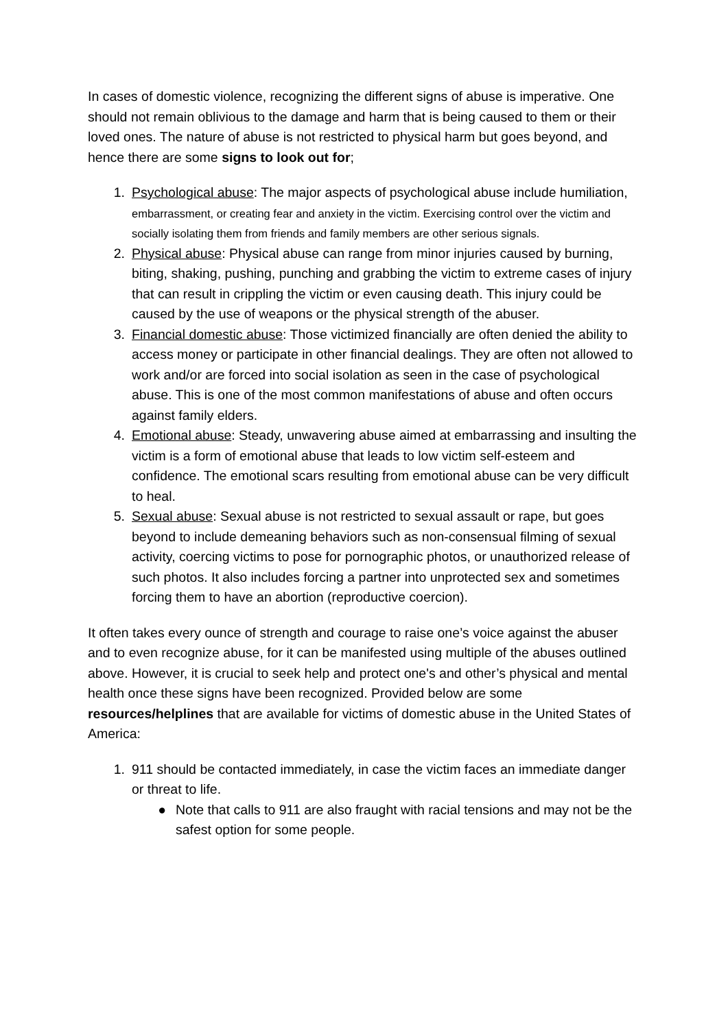In cases of domestic violence, recognizing the different signs of abuse is imperative. One should not remain oblivious to the damage and harm that is being caused to them or their loved ones. The nature of abuse is not restricted to physical harm but goes beyond, and hence there are some signs to look out for;
1. Psychological abuse: The major aspects of psychological abuse include humiliation, embarrassment, or creating fear and anxiety in the victim. Exercising control over the victim and socially isolating them from friends and family members are other serious signals.
2. Physical abuse: Physical abuse can range from minor injuries caused by burning, biting, shaking, pushing, punching and grabbing the victim to extreme cases of injury that can result in crippling the victim or even causing death. This injury could be caused by the use of weapons or the physical strength of the abuser.
3. Financial domestic abuse: Those victimized financially are often denied the ability to access money or participate in other financial dealings. They are often not allowed to work and/or are forced into social isolation as seen in the case of psychological abuse. This is one of the most common manifestations of abuse and often occurs against family elders.
4. Emotional abuse: Steady, unwavering abuse aimed at embarrassing and insulting the victim is a form of emotional abuse that leads to low victim self-esteem and confidence. The emotional scars resulting from emotional abuse can be very difficult to heal.
5. Sexual abuse: Sexual abuse is not restricted to sexual assault or rape, but goes beyond to include demeaning behaviors such as non-consensual filming of sexual activity, coercing victims to pose for pornographic photos, or unauthorized release of such photos. It also includes forcing a partner into unprotected sex and sometimes forcing them to have an abortion (reproductive coercion).
It often takes every ounce of strength and courage to raise one’s voice against the abuser and to even recognize abuse, for it can be manifested using multiple of the abuses outlined above. However, it is crucial to seek help and protect one's and other’s physical and mental health once these signs have been recognized. Provided below are some resources/helplines that are available for victims of domestic abuse in the United States of America:
1. 911 should be contacted immediately, in case the victim faces an immediate danger or threat to life.
● Note that calls to 911 are also fraught with racial tensions and may not be the safest option for some people.